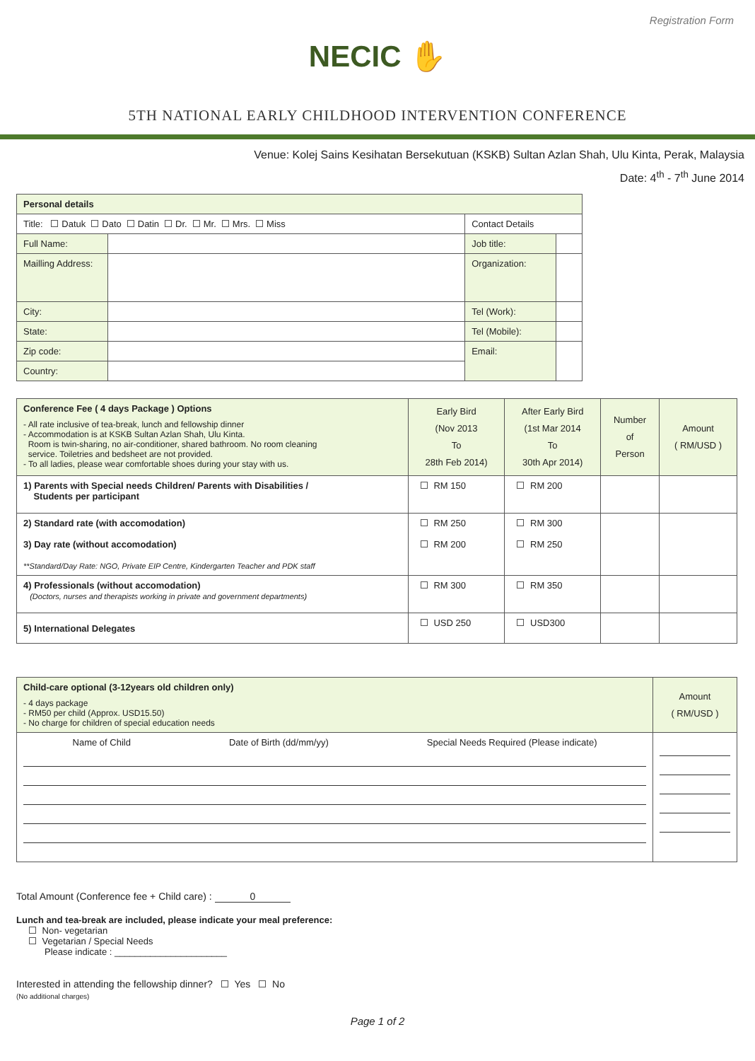Registration Form
NECIC ✋
5TH NATIONAL EARLY CHILDHOOD INTERVENTION CONFERENCE
Venue: Kolej Sains Kesihatan Bersekutuan (KSKB) Sultan Azlan Shah, Ulu Kinta, Perak, Malaysia
Date: 4<sup>th</sup> - 7<sup>th</sup> June 2014
| Personal details | | | |
| --- | --- | --- | --- |
| Title: Datuk Dato Datin Dr. Mr. Mrs. Miss | | Contact Details | |
| Full Name: | | Job title: | |
| Mailling Address: | | Organization: | |
| City: | | Tel (Work): | |
| State: | | Tel (Mobile): | |
| Zip code: | | Email: | |
| Country: | | | |
| Conference Fee ( 4 days Package ) Options - All rate inclusive of tea-break, lunch and fellowship dinner - Accommodation is at KSKB Sultan Azlan Shah, Ulu Kinta. Room is twin-sharing, no air-conditioner, shared bathroom. No room cleaning service. Toiletries and bedsheet are not provided. - To all ladies, please wear comfortable shoes during your stay with us. | Early Bird (Nov 2013 To 28th Feb 2014) | After Early Bird (1st Mar 2014 To 30th Apr 2014) | Number of Person | Amount ( RM/USD ) |
| 1) Parents with Special needs Children/ Parents with Disabilities / Students per participant | RM 150 | RM 200 | | |
| 2) Standard rate (with accomodation) 3) Day rate (without accomodation) **Standard/Day Rate: NGO, Private EIP Centre, Kindergarten Teacher and PDK staff | RM 250 RM 200 | RM 300 RM 250 | | |
| 4) Professionals (without accomodation) (Doctors, nurses and therapists working in private and government departments) | RM 300 | RM 350 | | |
| 5) International Delegates | USD 250 | USD300 | | |
| Child-care optional (3-12years old children only) - 4 days package - RM50 per child (Approx. USD15.50) - No charge for children of special education needs | Amount ( RM/USD ) |
| Name of Child Date of Birth (dd/mm/yy) Special Needs Required (Please indicate) | |
Total Amount (Conference fee + Child care) : 0
Lunch and tea-break are included, please indicate your meal preference:
Non- vegetarian
Vegetarian / Special Needs
Please indicate : ______________________
Interested in attending the fellowship dinner? Yes No
(No additional charges)
Page 1 of 2